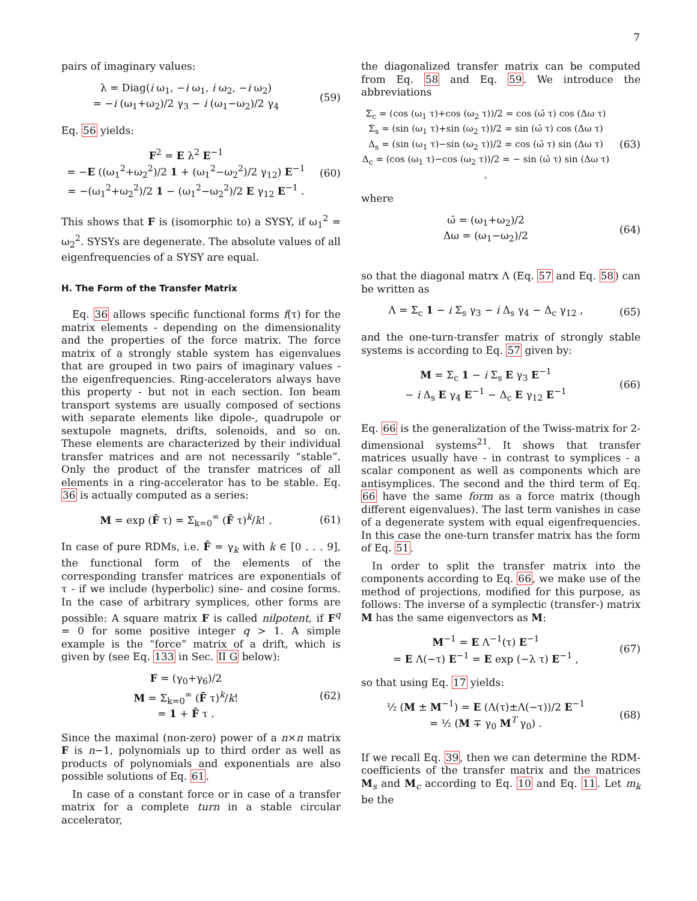7
pairs of imaginary values:
λ = Diag(i ω<sub>1</sub>, −i ω<sub>1</sub>, i ω<sub>2</sub>, −i ω<sub>2</sub>)
= −i (ω<sub>1</sub>+ω<sub>2</sub>)/2 γ<sub>3</sub> − i (ω<sub>1</sub>−ω<sub>2</sub>)/2 γ<sub>4</sub>
(59)
Eq. 56 yields:
F<sup>2</sup> = E λ<sup>2</sup> E<sup>−1</sup>
= −E ((ω<sub>1</sub><sup>2</sup>+ω<sub>2</sub><sup>2</sup>)/2 1 + (ω<sub>1</sub><sup>2</sup>−ω<sub>2</sub><sup>2</sup>)/2 γ<sub>12</sub>) E<sup>−1</sup>
= −(ω<sub>1</sub><sup>2</sup>+ω<sub>2</sub><sup>2</sup>)/2 1 − (ω<sub>1</sub><sup>2</sup>−ω<sub>2</sub><sup>2</sup>)/2 E γ<sub>12</sub> E<sup>−1</sup> .
(60)
This shows that F is (isomorphic to) a SYSY, if ω<sub>1</sub><sup>2</sup> = ω<sub>2</sub><sup>2</sup>. SYSYs are degenerate. The absolute values of all eigenfrequencies of a SYSY are equal.
H. The Form of the Transfer Matrix
Eq. 36 allows specific functional forms f(τ) for the matrix elements - depending on the dimensionality and the properties of the force matrix. The force matrix of a strongly stable system has eigenvalues that are grouped in two pairs of imaginary values - the eigenfrequencies. Ring-accelerators always have this property - but not in each section. Ion beam transport systems are usually composed of sections with separate elements like dipole-, quadrupole or sextupole magnets, drifts, solenoids, and so on. These elements are characterized by their individual transfer matrices and are not necessarily “stable”. Only the product of the transfer matrices of all elements in a ring-accelerator has to be stable. Eq. 36 is actually computed as a series:
M = exp (F̄ τ) = Σ<sub>k=0</sub><sup>∞</sup> (F̄ τ)<sup>k</sup>/k! .
(61)
In case of pure RDMs, i.e. F̄ = γ<sub>k</sub> with k ∈ [0 . . . 9], the functional form of the elements of the corresponding transfer matrices are exponentials of τ - if we include (hyperbolic) sine- and cosine forms. In the case of arbitrary symplices, other forms are possible: A square matrix F is called nilpotent, if F<sup>q</sup> = 0 for some positive integer q > 1. A simple example is the “force” matrix of a drift, which is given by (see Eq. 133 in Sec. II G below):
F = (γ<sub>0</sub>+γ<sub>6</sub>)/2
M = Σ<sub>k=0</sub><sup>∞</sup> (F̄ τ)<sup>k</sup>/k!
= 1 + F̄ τ .
(62)
Since the maximal (non-zero) power of a n×n matrix F is n−1, polynomials up to third order as well as products of polynomials and exponentials are also possible solutions of Eq. 61.
In case of a constant force or in case of a transfer matrix for a complete turn in a stable circular accelerator,
the diagonalized transfer matrix can be computed from Eq. 58 and Eq. 59. We introduce the abbreviations
Σ<sub>c</sub> = (cos (ω<sub>1</sub> τ)+cos (ω<sub>2</sub> τ))/2 = cos (ω̄ τ) cos (Δω τ)
Σ<sub>s</sub> = (sin (ω<sub>1</sub> τ)+sin (ω<sub>2</sub> τ))/2 = sin (ω̄ τ) cos (Δω τ)
Δ<sub>s</sub> = (sin (ω<sub>1</sub> τ)−sin (ω<sub>2</sub> τ))/2 = cos (ω̄ τ) sin (Δω τ)
Δ<sub>c</sub> = (cos (ω<sub>1</sub> τ)−cos (ω<sub>2</sub> τ))/2 = − sin (ω̄ τ) sin (Δω τ) ,
(63)
where
ω̄ = (ω<sub>1</sub>+ω<sub>2</sub>)/2
Δω = (ω<sub>1</sub>−ω<sub>2</sub>)/2
(64)
so that the diagonal matrx Λ (Eq. 57 and Eq. 58) can be written as
Λ = Σ<sub>c</sub> 1 − i Σ<sub>s</sub> γ<sub>3</sub> − i Δ<sub>s</sub> γ<sub>4</sub> − Δ<sub>c</sub> γ<sub>12</sub> ,
(65)
and the one-turn-transfer matrix of strongly stable systems is according to Eq. 57 given by:
M = Σ<sub>c</sub> 1 − i Σ<sub>s</sub> E γ<sub>3</sub> E<sup>−1</sup>
− i Δ<sub>s</sub> E γ<sub>4</sub> E<sup>−1</sup> − Δ<sub>c</sub> E γ<sub>12</sub> E<sup>−1</sup>
(66)
Eq. 66 is the generalization of the Twiss-matrix for 2-dimensional systems<sup>21</sup>. It shows that transfer matrices usually have - in contrast to symplices - a scalar component as well as components which are antisymplices. The second and the third term of Eq. 66 have the same form as a force matrix (though different eigenvalues). The last term vanishes in case of a degenerate system with equal eigenfrequencies. In this case the one-turn transfer matrix has the form of Eq. 51.
In order to split the transfer matrix into the components according to Eq. 66, we make use of the method of projections, modified for this purpose, as follows: The inverse of a symplectic (transfer-) matrix M has the same eigenvectors as M:
M<sup>−1</sup> = E Λ<sup>−1</sup>(τ) E<sup>−1</sup>
= E Λ(−τ) E<sup>−1</sup> = E exp (−λ τ) E<sup>−1</sup> ,
(67)
so that using Eq. 17 yields:
½ (M ± M<sup>−1</sup>) = E (Λ(τ)±Λ(−τ))/2 E<sup>−1</sup>
= ½ (M ∓ γ<sub>0</sub> M<sup>T</sup> γ<sub>0</sub>) .
(68)
If we recall Eq. 39, then we can determine the RDM-coefficients of the transfer matrix and the matrices M<sub>s</sub> and M<sub>c</sub> according to Eq. 10 and Eq. 11. Let m<sub>k</sub> be the